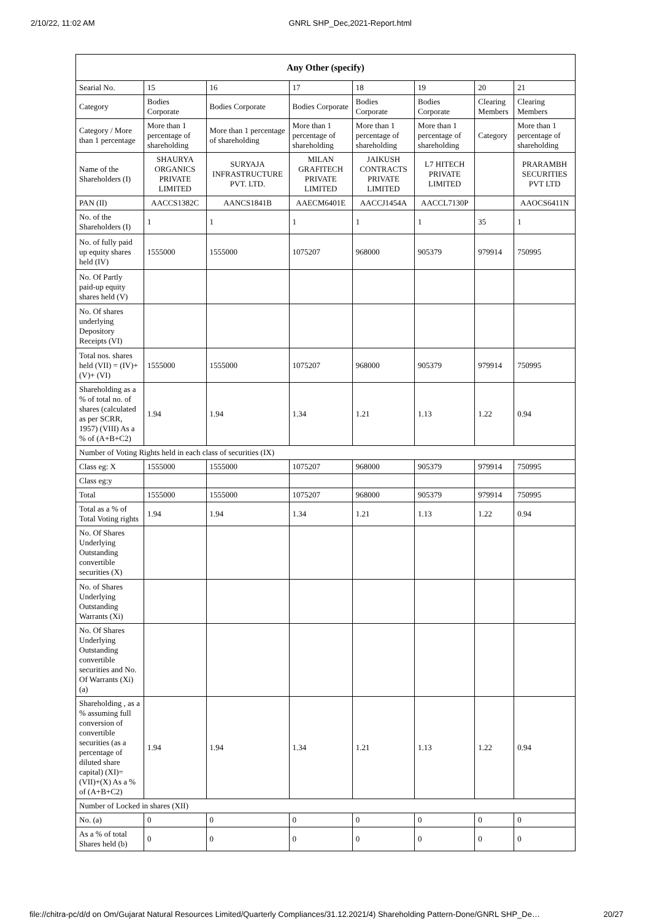2/10/22, 11:02 AM GNRL SHP_Dec,2021-Report.html
| Any Other (specify) | | | | | | | |
| --- | --- | --- | --- | --- | --- | --- | --- |
| Searial No. | 15 | 16 | 17 | 18 | 19 | 20 | 21 |
| Category | Bodies Corporate | Bodies Corporate | Bodies Corporate | Bodies Corporate | Bodies Corporate | Clearing Members | Clearing Members |
| Category / More than 1 percentage | More than 1 percentage of shareholding | More than 1 percentage of shareholding | More than 1 percentage of shareholding | More than 1 percentage of shareholding | More than 1 percentage of shareholding | Category | More than 1 percentage of shareholding |
| Name of the Shareholders (I) | SHAURYA ORGANICS PRIVATE LIMITED | SURYAJA INFRASTRUCTURE PVT. LTD. | MILAN GRAFITECH PRIVATE LIMITED | JAIKUSH CONTRACTS PRIVATE LIMITED | L7 HITECH PRIVATE LIMITED | | PRARAMBH SECURITIES PVT LTD |
| PAN (II) | AACCS1382C | AANCS1841B | AAECM6401E | AACCJ1454A | AACCL7130P | | AAOCS6411N |
| No. of the Shareholders (I) | 1 | 1 | 1 | 1 | 1 | 35 | 1 |
| No. of fully paid up equity shares held (IV) | 1555000 | 1555000 | 1075207 | 968000 | 905379 | 979914 | 750995 |
| No. Of Partly paid-up equity shares held (V) | | | | | | | |
| No. Of shares underlying Depository Receipts (VI) | | | | | | | |
| Total nos. shares held (VII) = (IV)+(V)+ (VI) | 1555000 | 1555000 | 1075207 | 968000 | 905379 | 979914 | 750995 |
| Shareholding as a % of total no. of shares (calculated as per SCRR, 1957) (VIII) As a % of (A+B+C2) | 1.94 | 1.94 | 1.34 | 1.21 | 1.13 | 1.22 | 0.94 |
| Number of Voting Rights held in each class of securities (IX) | | | | | | | |
| Class eg: X | 1555000 | 1555000 | 1075207 | 968000 | 905379 | 979914 | 750995 |
| Class eg:y | | | | | | | |
| Total | 1555000 | 1555000 | 1075207 | 968000 | 905379 | 979914 | 750995 |
| Total as a % of Total Voting rights | 1.94 | 1.94 | 1.34 | 1.21 | 1.13 | 1.22 | 0.94 |
| No. Of Shares Underlying Outstanding convertible securities (X) | | | | | | | |
| No. of Shares Underlying Outstanding Warrants (Xi) | | | | | | | |
| No. Of Shares Underlying Outstanding convertible securities and No. Of Warrants (Xi) (a) | | | | | | | |
| Shareholding , as a % assuming full conversion of convertible securities (as a percentage of diluted share capital) (XI)= (VII)+(X) As a % of (A+B+C2) | 1.94 | 1.94 | 1.34 | 1.21 | 1.13 | 1.22 | 0.94 |
| Number of Locked in shares (XII) | | | | | | | |
| No. (a) | 0 | 0 | 0 | 0 | 0 | 0 | 0 |
| As a % of total Shares held (b) | 0 | 0 | 0 | 0 | 0 | 0 | 0 |
file://chitra-pc/d/d on Om/Gujarat Natural Resources Limited/Quarterly Compliances/31.12.2021/4) Shareholding Pattern-Done/GNRL SHP_De… 20/27